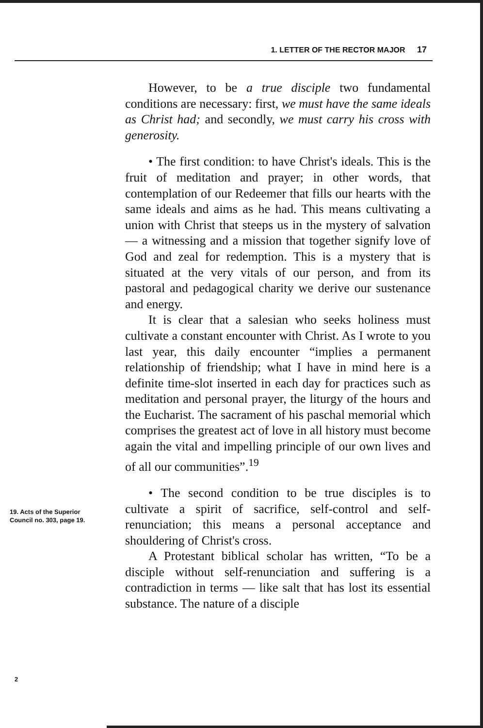1. LETTER OF THE RECTOR MAJOR 17
However, to be a true disciple two fundamental conditions are necessary: first, we must have the same ideals as Christ had; and secondly, we must carry his cross with generosity.
• The first condition: to have Christ's ideals. This is the fruit of meditation and prayer; in other words, that contemplation of our Redeemer that fills our hearts with the same ideals and aims as he had. This means cultivating a union with Christ that steeps us in the mystery of salvation — a witnessing and a mission that together signify love of God and zeal for redemption. This is a mystery that is situated at the very vitals of our person, and from its pastoral and pedagogical charity we derive our sustenance and energy.
It is clear that a salesian who seeks holiness must cultivate a constant encounter with Christ. As I wrote to you last year, this daily encounter “implies a permanent relationship of friendship; what I have in mind here is a definite time-slot inserted in each day for practices such as meditation and personal prayer, the liturgy of the hours and the Eucharist. The sacrament of his paschal memorial which comprises the greatest act of love in all history must become again the vital and impelling principle of our own lives and of all our communities”.<sup>19</sup>
• The second condition to be true disciples is to cultivate a spirit of sacrifice, self-control and self-renunciation; this means a personal acceptance and shouldering of Christ's cross.
A Protestant biblical scholar has written, “To be a disciple without self-renunciation and suffering is a contradiction in terms — like salt that has lost its essential substance. The nature of a disciple
19. Acts of the Superior
Council no. 303, page 19.
2